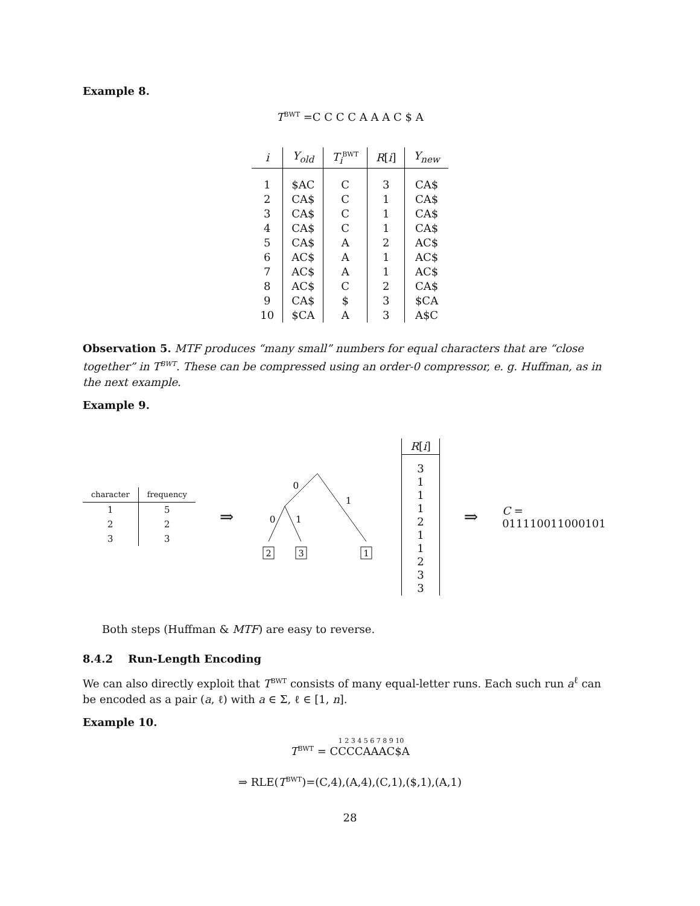Example 8.
T<sup>BWT</sup> =C C C C A A A C $ A
| i | Y<sub>old</sub> | T<sub>i</sub><sup>BWT</sup> | R [ i ] | Y<sub>new</sub> |
| --- | --- | --- | --- | --- |
| 1 | $AC | C | 3 | CA$ |
| 2 | CA$ | C | 1 | CA$ |
| 3 | CA$ | C | 1 | CA$ |
| 4 | CA$ | C | 1 | CA$ |
| 5 | CA$ | A | 2 | AC$ |
| 6 | AC$ | A | 1 | AC$ |
| 7 | AC$ | A | 1 | AC$ |
| 8 | AC$ | C | 2 | CA$ |
| 9 | CA$ | $ | 3 | $CA |
| 10 | $CA | A | 3 | A$C |
Observation 5. MTF produces “many small” numbers for equal characters that are “close together” in T<sup>BWT</sup>. These can be compressed using an order-0 compressor, e. g. Huffman, as in the next example.
Example 9.
| character | frequency |
| --- | --- |
| 1 | 5 |
| 2 | 2 |
| 3 | 3 |
⇒
0
1
0
1
2
3
1
| R [ i ] |
| --- |
| 3 1 1 1 2 1 1 2 3 3 |
⇒ C = 011110011000101
Both steps (Huffman & MTF) are easy to reverse.
8.4.2 Run-Length Encoding
We can also directly exploit that T<sup>BWT</sup> consists of many equal-letter runs. Each such run a<sup>ℓ</sup> can be encoded as a pair (a, ℓ) with a ∈ Σ, ℓ ∈ [1, n].
Example 10.
1 2 3 4 5 6 7 8 9 10
T<sup>BWT</sup> = CCCCAAAC$A
⇒ RLE(T<sup>BWT</sup>)=(C,4),(A,4),(C,1),($,1),(A,1)
28